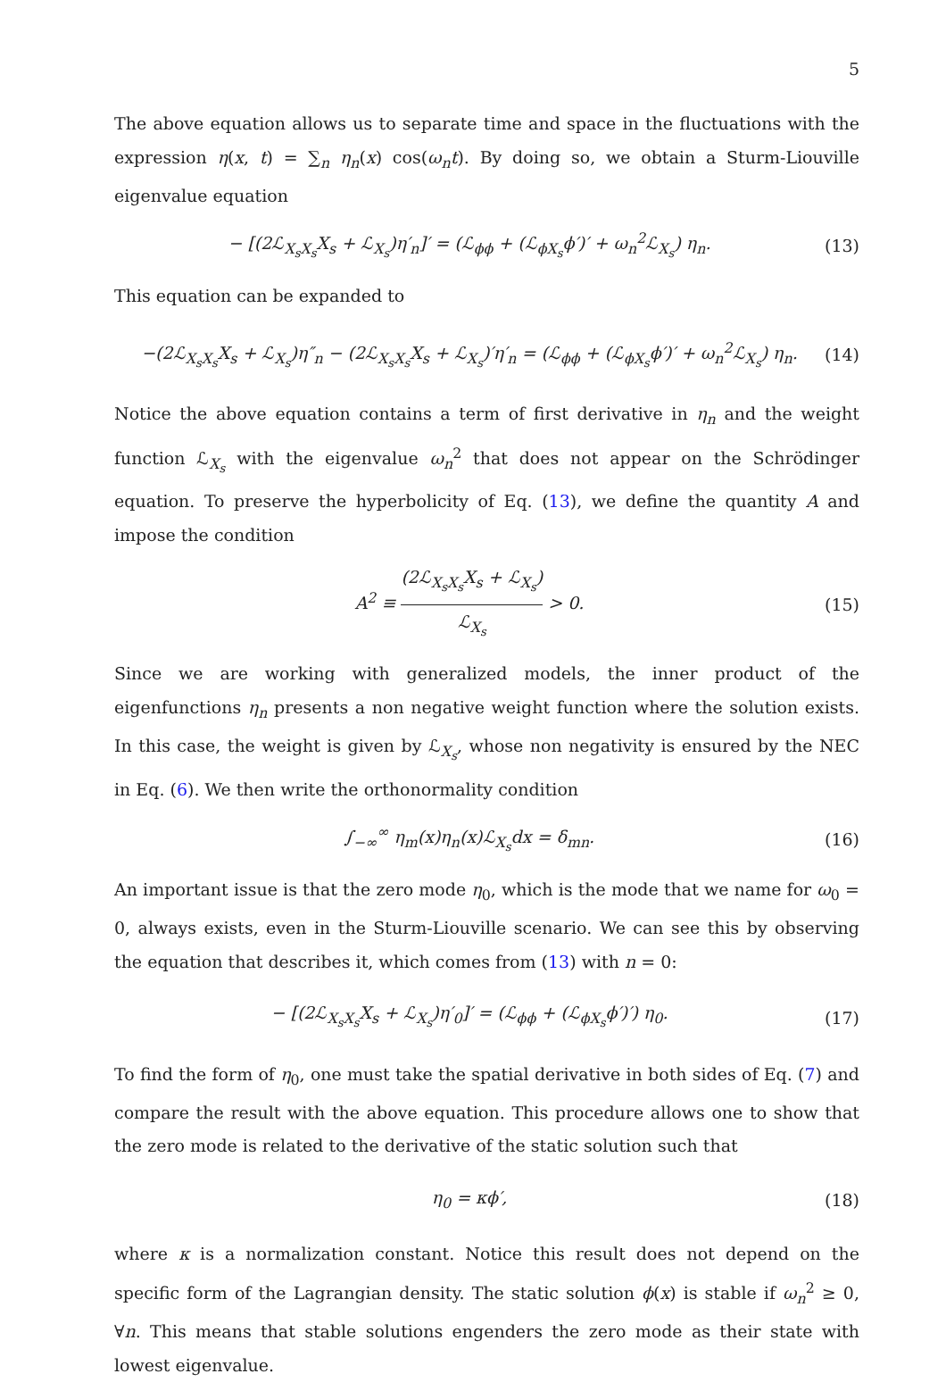5
The above equation allows us to separate time and space in the fluctuations with the expression η(x, t) = ∑<sub>n</sub> η<sub>n</sub>(x) cos(ω<sub>n</sub>t). By doing so, we obtain a Sturm-Liouville eigenvalue equation
− [(2ℒ<sub>X<sub>s</sub>X<sub>s</sub></sub>X<sub>s</sub> + ℒ<sub>X<sub>s</sub></sub>)η′<sub>n</sub>]′ = (ℒ<sub>ϕϕ</sub> + (ℒ<sub>ϕX<sub>s</sub></sub>ϕ′)′ + ω<sub>n</sub><sup>2</sup>ℒ<sub>X<sub>s</sub></sub>) η<sub>n</sub>. (13)
This equation can be expanded to
−(2ℒ<sub>X<sub>s</sub>X<sub>s</sub></sub>X<sub>s</sub> + ℒ<sub>X<sub>s</sub></sub>)η″<sub>n</sub> − (2ℒ<sub>X<sub>s</sub>X<sub>s</sub></sub>X<sub>s</sub> + ℒ<sub>X<sub>s</sub></sub>)′η′<sub>n</sub> = (ℒ<sub>ϕϕ</sub> + (ℒ<sub>ϕX<sub>s</sub></sub>ϕ′)′ + ω<sub>n</sub><sup>2</sup>ℒ<sub>X<sub>s</sub></sub>) η<sub>n</sub>. (14)
Notice the above equation contains a term of first derivative in η<sub>n</sub> and the weight function ℒ<sub>X<sub>s</sub></sub> with the eigenvalue ω<sub>n</sub><sup>2</sup> that does not appear on the Schrödinger equation. To preserve the hyperbolicity of Eq. (13), we define the quantity A and impose the condition
A<sup>2</sup> ≡ (2ℒ<sub>X<sub>s</sub>X<sub>s</sub></sub>X<sub>s</sub> + ℒ<sub>X<sub>s</sub></sub>) ℒ<sub>X<sub>s</sub></sub> > 0. (15)
Since we are working with generalized models, the inner product of the eigenfunctions η<sub>n</sub> presents a non negative weight function where the solution exists. In this case, the weight is given by ℒ<sub>X<sub>s</sub></sub>, whose non negativity is ensured by the NEC in Eq. (6). We then write the orthonormality condition
∫<sub>−∞</sub><sup>∞</sup> η<sub>m</sub>(x)η<sub>n</sub>(x)ℒ<sub>X<sub>s</sub></sub>dx = δ<sub>mn</sub>. (16)
An important issue is that the zero mode η<sub>0</sub>, which is the mode that we name for ω<sub>0</sub> = 0, always exists, even in the Sturm-Liouville scenario. We can see this by observing the equation that describes it, which comes from (13) with n = 0:
− [(2ℒ<sub>X<sub>s</sub>X<sub>s</sub></sub>X<sub>s</sub> + ℒ<sub>X<sub>s</sub></sub>)η′<sub>0</sub>]′ = (ℒ<sub>ϕϕ</sub> + (ℒ<sub>ϕX<sub>s</sub></sub>ϕ′)′) η<sub>0</sub>. (17)
To find the form of η<sub>0</sub>, one must take the spatial derivative in both sides of Eq. (7) and compare the result with the above equation. This procedure allows one to show that the zero mode is related to the derivative of the static solution such that
η<sub>0</sub> = κϕ′, (18)
where κ is a normalization constant. Notice this result does not depend on the specific form of the Lagrangian density. The static solution ϕ(x) is stable if ω<sub>n</sub><sup>2</sup> ≥ 0, ∀n. This means that stable solutions engenders the zero mode as their state with lowest eigenvalue.